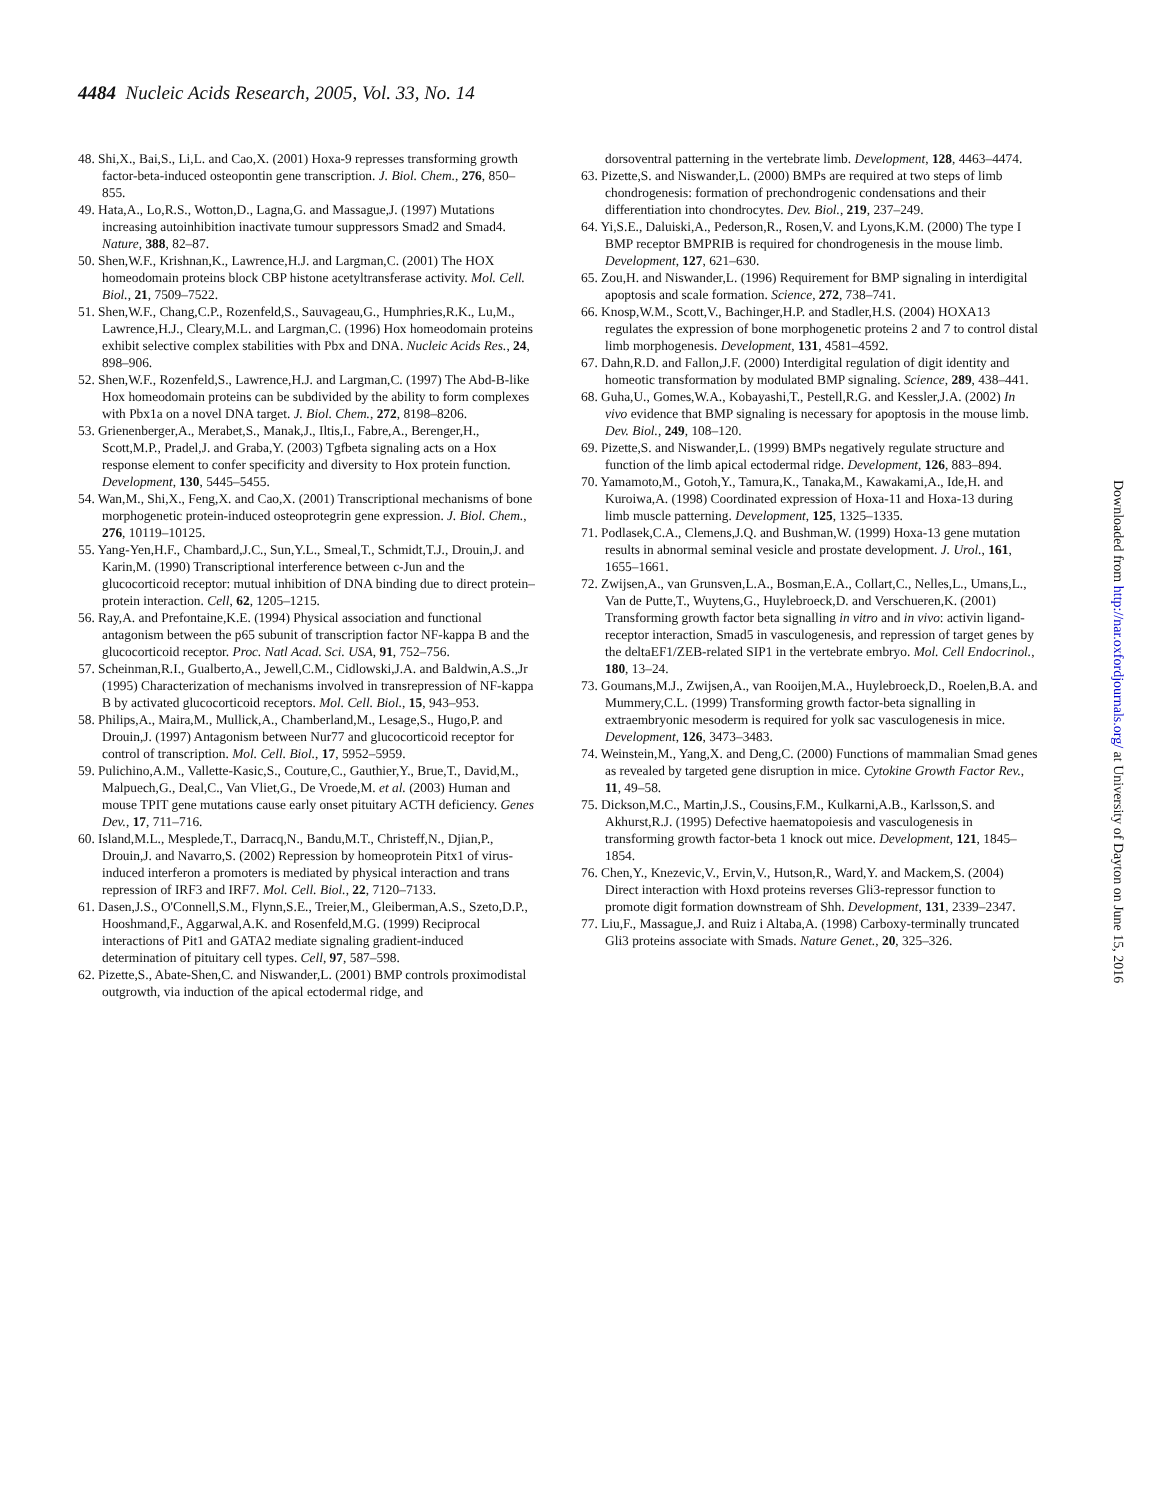4484 Nucleic Acids Research, 2005, Vol. 33, No. 14
48. Shi,X., Bai,S., Li,L. and Cao,X. (2001) Hoxa-9 represses transforming growth factor-beta-induced osteopontin gene transcription. J. Biol. Chem., 276, 850–855.
49. Hata,A., Lo,R.S., Wotton,D., Lagna,G. and Massague,J. (1997) Mutations increasing autoinhibition inactivate tumour suppressors Smad2 and Smad4. Nature, 388, 82–87.
50. Shen,W.F., Krishnan,K., Lawrence,H.J. and Largman,C. (2001) The HOX homeodomain proteins block CBP histone acetyltransferase activity. Mol. Cell. Biol., 21, 7509–7522.
51. Shen,W.F., Chang,C.P., Rozenfeld,S., Sauvageau,G., Humphries,R.K., Lu,M., Lawrence,H.J., Cleary,M.L. and Largman,C. (1996) Hox homeodomain proteins exhibit selective complex stabilities with Pbx and DNA. Nucleic Acids Res., 24, 898–906.
52. Shen,W.F., Rozenfeld,S., Lawrence,H.J. and Largman,C. (1997) The Abd-B-like Hox homeodomain proteins can be subdivided by the ability to form complexes with Pbx1a on a novel DNA target. J. Biol. Chem., 272, 8198–8206.
53. Grienenberger,A., Merabet,S., Manak,J., Iltis,I., Fabre,A., Berenger,H., Scott,M.P., Pradel,J. and Graba,Y. (2003) Tgfbeta signaling acts on a Hox response element to confer specificity and diversity to Hox protein function. Development, 130, 5445–5455.
54. Wan,M., Shi,X., Feng,X. and Cao,X. (2001) Transcriptional mechanisms of bone morphogenetic protein-induced osteoprotegrin gene expression. J. Biol. Chem., 276, 10119–10125.
55. Yang-Yen,H.F., Chambard,J.C., Sun,Y.L., Smeal,T., Schmidt,T.J., Drouin,J. and Karin,M. (1990) Transcriptional interference between c-Jun and the glucocorticoid receptor: mutual inhibition of DNA binding due to direct protein–protein interaction. Cell, 62, 1205–1215.
56. Ray,A. and Prefontaine,K.E. (1994) Physical association and functional antagonism between the p65 subunit of transcription factor NF-kappa B and the glucocorticoid receptor. Proc. Natl Acad. Sci. USA, 91, 752–756.
57. Scheinman,R.I., Gualberto,A., Jewell,C.M., Cidlowski,J.A. and Baldwin,A.S.,Jr (1995) Characterization of mechanisms involved in transrepression of NF-kappa B by activated glucocorticoid receptors. Mol. Cell. Biol., 15, 943–953.
58. Philips,A., Maira,M., Mullick,A., Chamberland,M., Lesage,S., Hugo,P. and Drouin,J. (1997) Antagonism between Nur77 and glucocorticoid receptor for control of transcription. Mol. Cell. Biol., 17, 5952–5959.
59. Pulichino,A.M., Vallette-Kasic,S., Couture,C., Gauthier,Y., Brue,T., David,M., Malpuech,G., Deal,C., Van Vliet,G., De Vroede,M. et al. (2003) Human and mouse TPIT gene mutations cause early onset pituitary ACTH deficiency. Genes Dev., 17, 711–716.
60. Island,M.L., Mesplede,T., Darracq,N., Bandu,M.T., Christeff,N., Djian,P., Drouin,J. and Navarro,S. (2002) Repression by homeoprotein Pitx1 of virus-induced interferon a promoters is mediated by physical interaction and trans repression of IRF3 and IRF7. Mol. Cell. Biol., 22, 7120–7133.
61. Dasen,J.S., O'Connell,S.M., Flynn,S.E., Treier,M., Gleiberman,A.S., Szeto,D.P., Hooshmand,F., Aggarwal,A.K. and Rosenfeld,M.G. (1999) Reciprocal interactions of Pit1 and GATA2 mediate signaling gradient-induced determination of pituitary cell types. Cell, 97, 587–598.
62. Pizette,S., Abate-Shen,C. and Niswander,L. (2001) BMP controls proximodistal outgrowth, via induction of the apical ectodermal ridge, and
dorsoventral patterning in the vertebrate limb. Development, 128, 4463–4474.
63. Pizette,S. and Niswander,L. (2000) BMPs are required at two steps of limb chondrogenesis: formation of prechondrogenic condensations and their differentiation into chondrocytes. Dev. Biol., 219, 237–249.
64. Yi,S.E., Daluiski,A., Pederson,R., Rosen,V. and Lyons,K.M. (2000) The type I BMP receptor BMPRIB is required for chondrogenesis in the mouse limb. Development, 127, 621–630.
65. Zou,H. and Niswander,L. (1996) Requirement for BMP signaling in interdigital apoptosis and scale formation. Science, 272, 738–741.
66. Knosp,W.M., Scott,V., Bachinger,H.P. and Stadler,H.S. (2004) HOXA13 regulates the expression of bone morphogenetic proteins 2 and 7 to control distal limb morphogenesis. Development, 131, 4581–4592.
67. Dahn,R.D. and Fallon,J.F. (2000) Interdigital regulation of digit identity and homeotic transformation by modulated BMP signaling. Science, 289, 438–441.
68. Guha,U., Gomes,W.A., Kobayashi,T., Pestell,R.G. and Kessler,J.A. (2002) In vivo evidence that BMP signaling is necessary for apoptosis in the mouse limb. Dev. Biol., 249, 108–120.
69. Pizette,S. and Niswander,L. (1999) BMPs negatively regulate structure and function of the limb apical ectodermal ridge. Development, 126, 883–894.
70. Yamamoto,M., Gotoh,Y., Tamura,K., Tanaka,M., Kawakami,A., Ide,H. and Kuroiwa,A. (1998) Coordinated expression of Hoxa-11 and Hoxa-13 during limb muscle patterning. Development, 125, 1325–1335.
71. Podlasek,C.A., Clemens,J.Q. and Bushman,W. (1999) Hoxa-13 gene mutation results in abnormal seminal vesicle and prostate development. J. Urol., 161, 1655–1661.
72. Zwijsen,A., van Grunsven,L.A., Bosman,E.A., Collart,C., Nelles,L., Umans,L., Van de Putte,T., Wuytens,G., Huylebroeck,D. and Verschueren,K. (2001) Transforming growth factor beta signalling in vitro and in vivo: activin ligand-receptor interaction, Smad5 in vasculogenesis, and repression of target genes by the deltaEF1/ZEB-related SIP1 in the vertebrate embryo. Mol. Cell Endocrinol., 180, 13–24.
73. Goumans,M.J., Zwijsen,A., van Rooijen,M.A., Huylebroeck,D., Roelen,B.A. and Mummery,C.L. (1999) Transforming growth factor-beta signalling in extraembryonic mesoderm is required for yolk sac vasculogenesis in mice. Development, 126, 3473–3483.
74. Weinstein,M., Yang,X. and Deng,C. (2000) Functions of mammalian Smad genes as revealed by targeted gene disruption in mice. Cytokine Growth Factor Rev., 11, 49–58.
75. Dickson,M.C., Martin,J.S., Cousins,F.M., Kulkarni,A.B., Karlsson,S. and Akhurst,R.J. (1995) Defective haematopoiesis and vasculogenesis in transforming growth factor-beta 1 knock out mice. Development, 121, 1845–1854.
76. Chen,Y., Knezevic,V., Ervin,V., Hutson,R., Ward,Y. and Mackem,S. (2004) Direct interaction with Hoxd proteins reverses Gli3-repressor function to promote digit formation downstream of Shh. Development, 131, 2339–2347.
77. Liu,F., Massague,J. and Ruiz i Altaba,A. (1998) Carboxy-terminally truncated Gli3 proteins associate with Smads. Nature Genet., 20, 325–326.
Downloaded from http://nar.oxfordjournals.org/ at University of Dayton on June 15, 2016